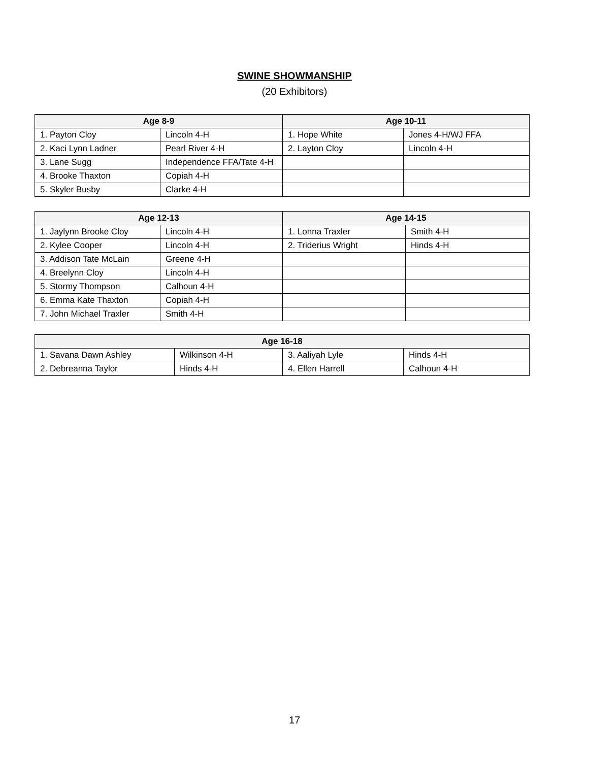SWINE SHOWMANSHIP
(20 Exhibitors)
| Age 8-9 | | Age 10-11 | |
| --- | --- | --- | --- |
| 1. Payton Cloy | Lincoln 4-H | 1. Hope White | Jones 4-H/WJ FFA |
| 2. Kaci Lynn Ladner | Pearl River 4-H | 2. Layton Cloy | Lincoln 4-H |
| 3. Lane Sugg | Independence FFA/Tate 4-H | | |
| 4. Brooke Thaxton | Copiah 4-H | | |
| 5. Skyler Busby | Clarke 4-H | | |
| Age 12-13 | | Age 14-15 | |
| --- | --- | --- | --- |
| 1. Jaylynn Brooke Cloy | Lincoln 4-H | 1. Lonna Traxler | Smith 4-H |
| 2. Kylee Cooper | Lincoln 4-H | 2. Triderius Wright | Hinds 4-H |
| 3. Addison Tate McLain | Greene 4-H | | |
| 4. Breelynn Cloy | Lincoln 4-H | | |
| 5. Stormy Thompson | Calhoun 4-H | | |
| 6. Emma Kate Thaxton | Copiah 4-H | | |
| 7. John Michael Traxler | Smith 4-H | | |
| Age 16-18 | | | |
| --- | --- | --- | --- |
| 1. Savana Dawn Ashley | Wilkinson 4-H | 3. Aaliyah Lyle | Hinds 4-H |
| 2. Debreanna Taylor | Hinds 4-H | 4. Ellen Harrell | Calhoun 4-H |
17